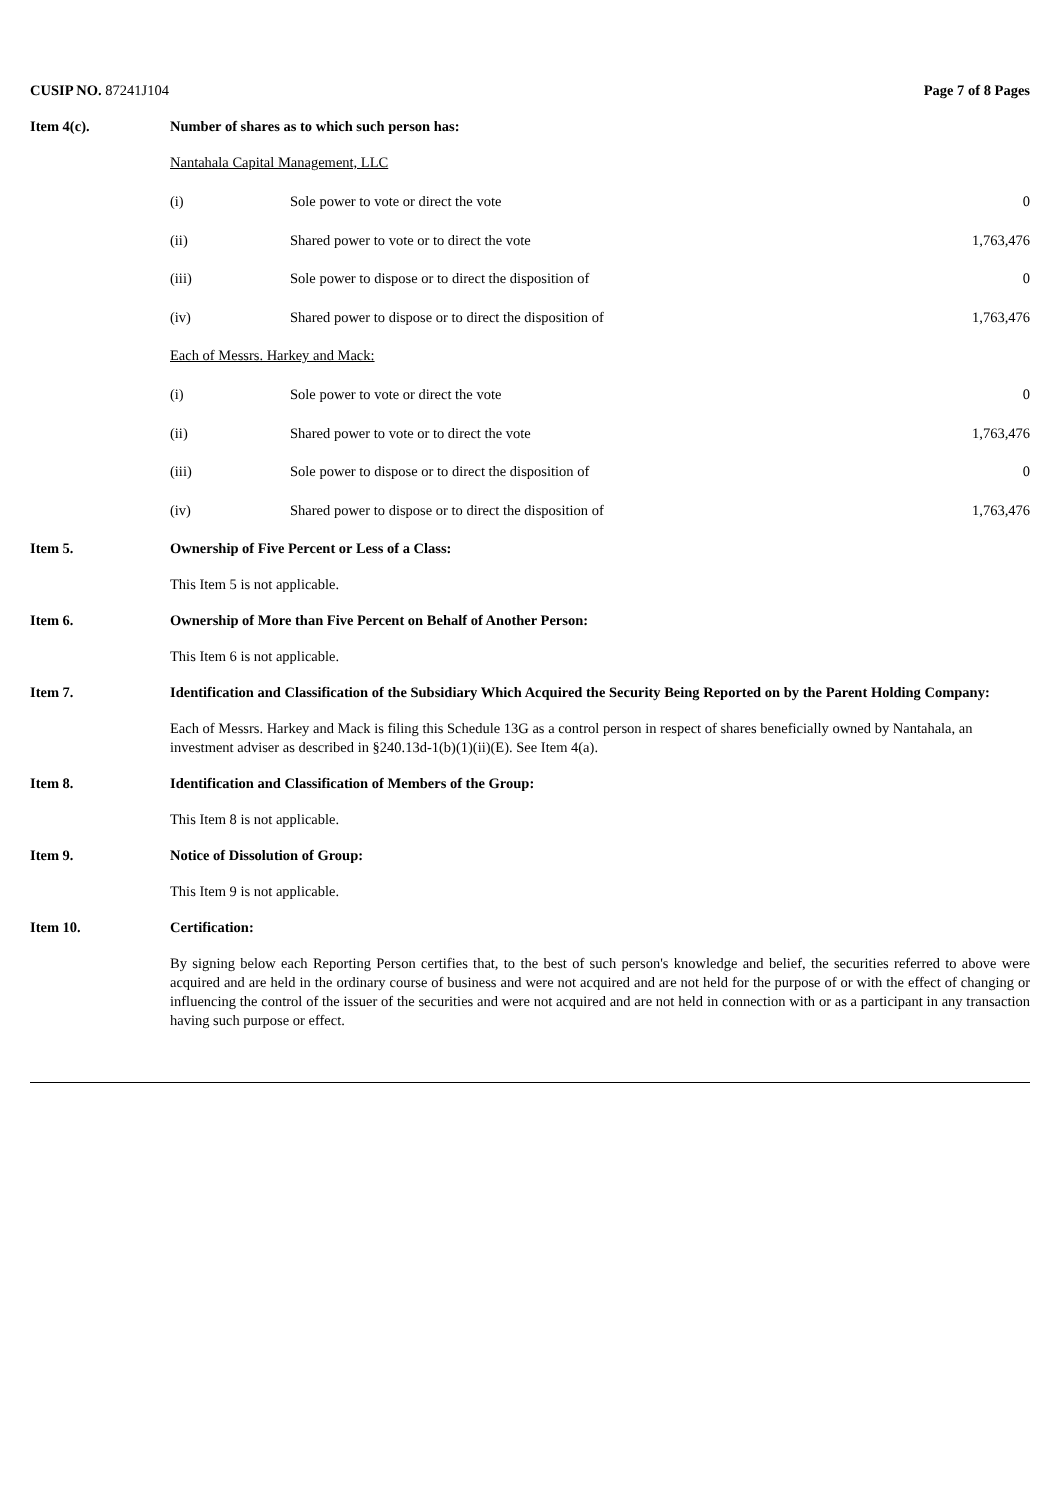CUSIP NO. 87241J104 Page 7 of 8 Pages
Item 4(c). Number of shares as to which such person has:
Nantahala Capital Management, LLC
| (i) | Sole power to vote or direct the vote | 0 |
| (ii) | Shared power to vote or to direct the vote | 1,763,476 |
| (iii) | Sole power to dispose or to direct the disposition of | 0 |
| (iv) | Shared power to dispose or to direct the disposition of | 1,763,476 |
Each of Messrs. Harkey and Mack:
| (i) | Sole power to vote or direct the vote | 0 |
| (ii) | Shared power to vote or to direct the vote | 1,763,476 |
| (iii) | Sole power to dispose or to direct the disposition of | 0 |
| (iv) | Shared power to dispose or to direct the disposition of | 1,763,476 |
Item 5. Ownership of Five Percent or Less of a Class:
This Item 5 is not applicable.
Item 6. Ownership of More than Five Percent on Behalf of Another Person:
This Item 6 is not applicable.
Item 7. Identification and Classification of the Subsidiary Which Acquired the Security Being Reported on by the Parent Holding Company:
Each of Messrs. Harkey and Mack is filing this Schedule 13G as a control person in respect of shares beneficially owned by Nantahala, an investment adviser as described in §240.13d-1(b)(1)(ii)(E). See Item 4(a).
Item 8. Identification and Classification of Members of the Group:
This Item 8 is not applicable.
Item 9. Notice of Dissolution of Group:
This Item 9 is not applicable.
Item 10. Certification:
By signing below each Reporting Person certifies that, to the best of such person's knowledge and belief, the securities referred to above were acquired and are held in the ordinary course of business and were not acquired and are not held for the purpose of or with the effect of changing or influencing the control of the issuer of the securities and were not acquired and are not held in connection with or as a participant in any transaction having such purpose or effect.